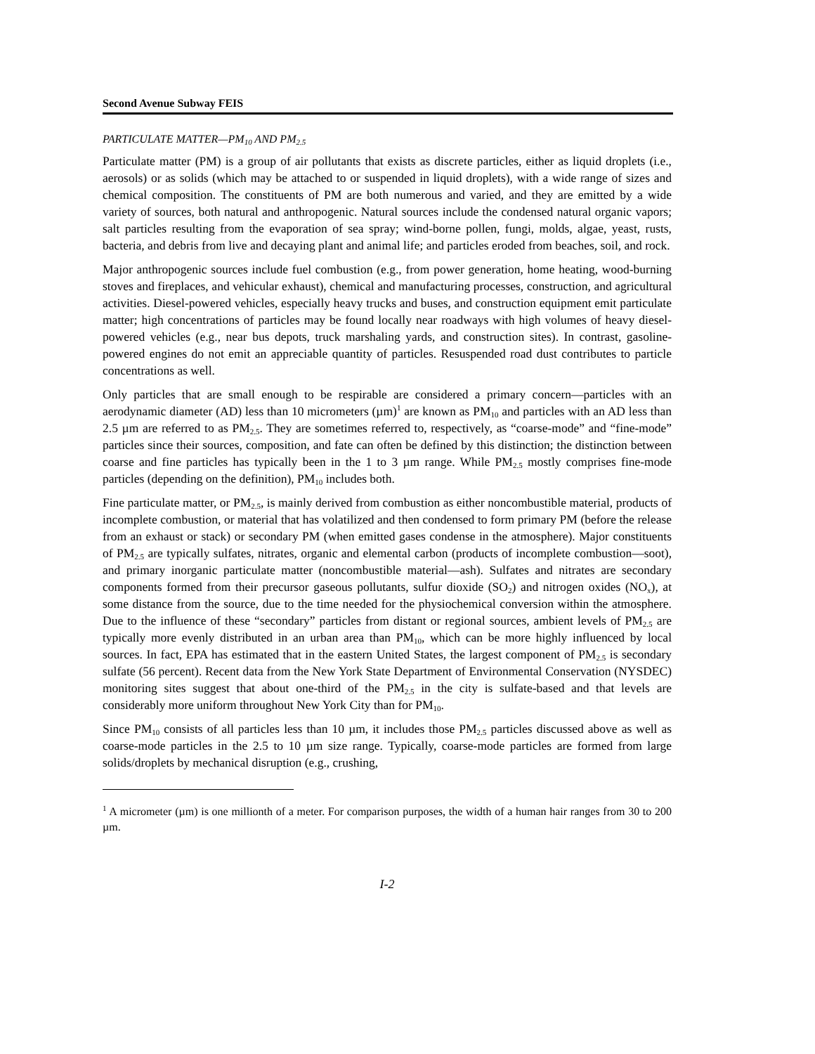Second Avenue Subway FEIS
PARTICULATE MATTER—PM<sub>10</sub> AND PM<sub>2.5</sub>
Particulate matter (PM) is a group of air pollutants that exists as discrete particles, either as liquid droplets (i.e., aerosols) or as solids (which may be attached to or suspended in liquid droplets), with a wide range of sizes and chemical composition. The constituents of PM are both numerous and varied, and they are emitted by a wide variety of sources, both natural and anthropogenic. Natural sources include the condensed natural organic vapors; salt particles resulting from the evaporation of sea spray; wind-borne pollen, fungi, molds, algae, yeast, rusts, bacteria, and debris from live and decaying plant and animal life; and particles eroded from beaches, soil, and rock.
Major anthropogenic sources include fuel combustion (e.g., from power generation, home heating, wood-burning stoves and fireplaces, and vehicular exhaust), chemical and manufacturing processes, construction, and agricultural activities. Diesel-powered vehicles, especially heavy trucks and buses, and construction equipment emit particulate matter; high concentrations of particles may be found locally near roadways with high volumes of heavy diesel-powered vehicles (e.g., near bus depots, truck marshaling yards, and construction sites). In contrast, gasoline-powered engines do not emit an appreciable quantity of particles. Resuspended road dust contributes to particle concentrations as well.
Only particles that are small enough to be respirable are considered a primary concern—particles with an aerodynamic diameter (AD) less than 10 micrometers (µm)<sup>1</sup> are known as PM<sub>10</sub> and particles with an AD less than 2.5 µm are referred to as PM<sub>2.5</sub>. They are sometimes referred to, respectively, as “coarse-mode” and “fine-mode” particles since their sources, composition, and fate can often be defined by this distinction; the distinction between coarse and fine particles has typically been in the 1 to 3 µm range. While PM<sub>2.5</sub> mostly comprises fine-mode particles (depending on the definition), PM<sub>10</sub> includes both.
Fine particulate matter, or PM<sub>2.5</sub>, is mainly derived from combustion as either noncombustible material, products of incomplete combustion, or material that has volatilized and then condensed to form primary PM (before the release from an exhaust or stack) or secondary PM (when emitted gases condense in the atmosphere). Major constituents of PM<sub>2.5</sub> are typically sulfates, nitrates, organic and elemental carbon (products of incomplete combustion—soot), and primary inorganic particulate matter (noncombustible material—ash). Sulfates and nitrates are secondary components formed from their precursor gaseous pollutants, sulfur dioxide (SO<sub>2</sub>) and nitrogen oxides (NO<sub>x</sub>), at some distance from the source, due to the time needed for the physiochemical conversion within the atmosphere. Due to the influence of these “secondary” particles from distant or regional sources, ambient levels of PM<sub>2.5</sub> are typically more evenly distributed in an urban area than PM<sub>10</sub>, which can be more highly influenced by local sources. In fact, EPA has estimated that in the eastern United States, the largest component of PM<sub>2.5</sub> is secondary sulfate (56 percent). Recent data from the New York State Department of Environmental Conservation (NYSDEC) monitoring sites suggest that about one-third of the PM<sub>2.5</sub> in the city is sulfate-based and that levels are considerably more uniform throughout New York City than for PM<sub>10</sub>.
Since PM<sub>10</sub> consists of all particles less than 10 µm, it includes those PM<sub>2.5</sub> particles discussed above as well as coarse-mode particles in the 2.5 to 10 µm size range. Typically, coarse-mode particles are formed from large solids/droplets by mechanical disruption (e.g., crushing,
<sup>1</sup> A micrometer (µm) is one millionth of a meter. For comparison purposes, the width of a human hair ranges from 30 to 200 µm.
I-2